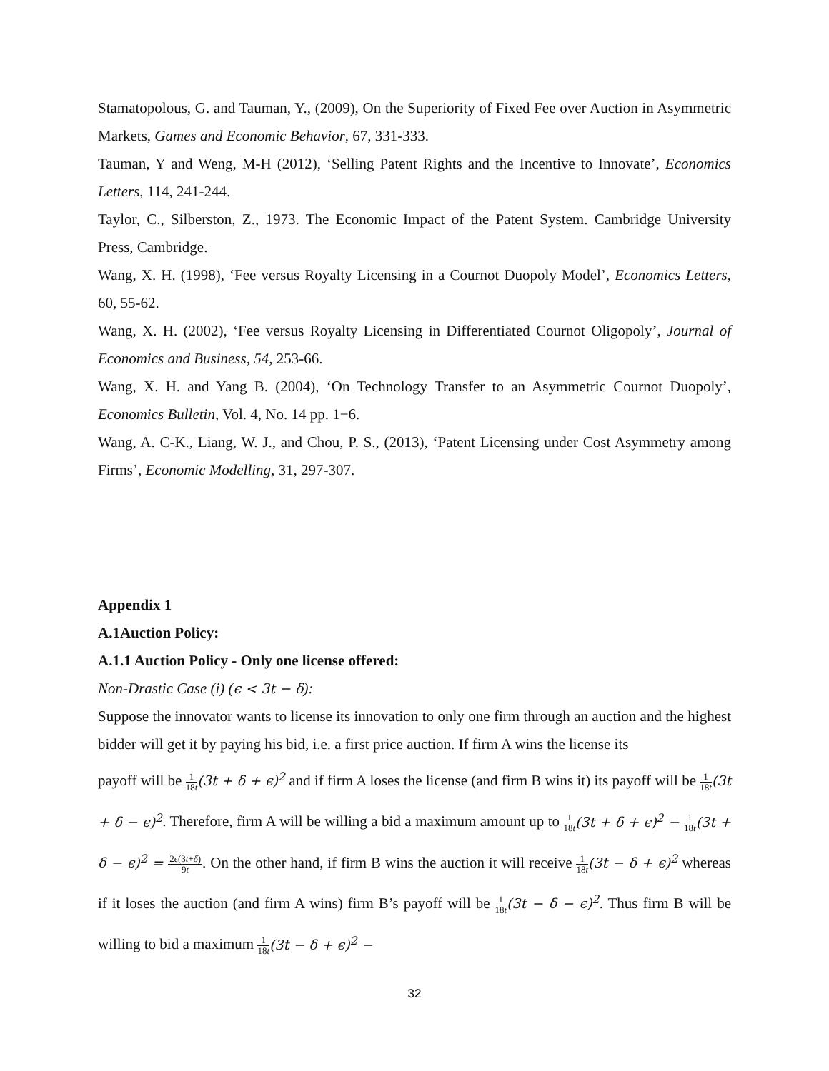Stamatopolous, G. and Tauman, Y., (2009), On the Superiority of Fixed Fee over Auction in Asymmetric Markets, Games and Economic Behavior, 67, 331-333.
Tauman, Y and Weng, M-H (2012), ‘Selling Patent Rights and the Incentive to Innovate’, Economics Letters, 114, 241-244.
Taylor, C., Silberston, Z., 1973. The Economic Impact of the Patent System. Cambridge University Press, Cambridge.
Wang, X. H. (1998), ‘Fee versus Royalty Licensing in a Cournot Duopoly Model’, Economics Letters, 60, 55-62.
Wang, X. H. (2002), ‘Fee versus Royalty Licensing in Differentiated Cournot Oligopoly’, Journal of Economics and Business, 54, 253-66.
Wang, X. H. and Yang B. (2004), ‘On Technology Transfer to an Asymmetric Cournot Duopoly’, Economics Bulletin, Vol. 4, No. 14 pp. 1−6.
Wang, A. C-K., Liang, W. J., and Chou, P. S., (2013), ‘Patent Licensing under Cost Asymmetry among Firms’, Economic Modelling, 31, 297-307.
Appendix 1
A.1Auction Policy:
A.1.1 Auction Policy - Only one license offered:
Non-Drastic Case (i) (ϵ < 3t − δ):
Suppose the innovator wants to license its innovation to only one firm through an auction and the highest bidder will get it by paying his bid, i.e. a first price auction. If firm A wins the license its
payoff will be 1 18t(3t + δ + ϵ)<sup>2</sup> and if firm A loses the license (and firm B wins it) its payoff will be 1 18t(3t + δ − ϵ)<sup>2</sup>. Therefore, firm A will be willing a bid a maximum amount up to 1 18t(3t + δ + ϵ)<sup>2</sup> − 1 18t(3t + δ − ϵ)<sup>2</sup> = 2ϵ(3t+δ) 9t. On the other hand, if firm B wins the auction it will receive 1 18t(3t − δ + ϵ)<sup>2</sup> whereas if it loses the auction (and firm A wins) firm B’s payoff will be 1 18t(3t − δ − ϵ)<sup>2</sup>. Thus firm B will be willing to bid a maximum 1 18t(3t − δ + ϵ)<sup>2</sup> −
32